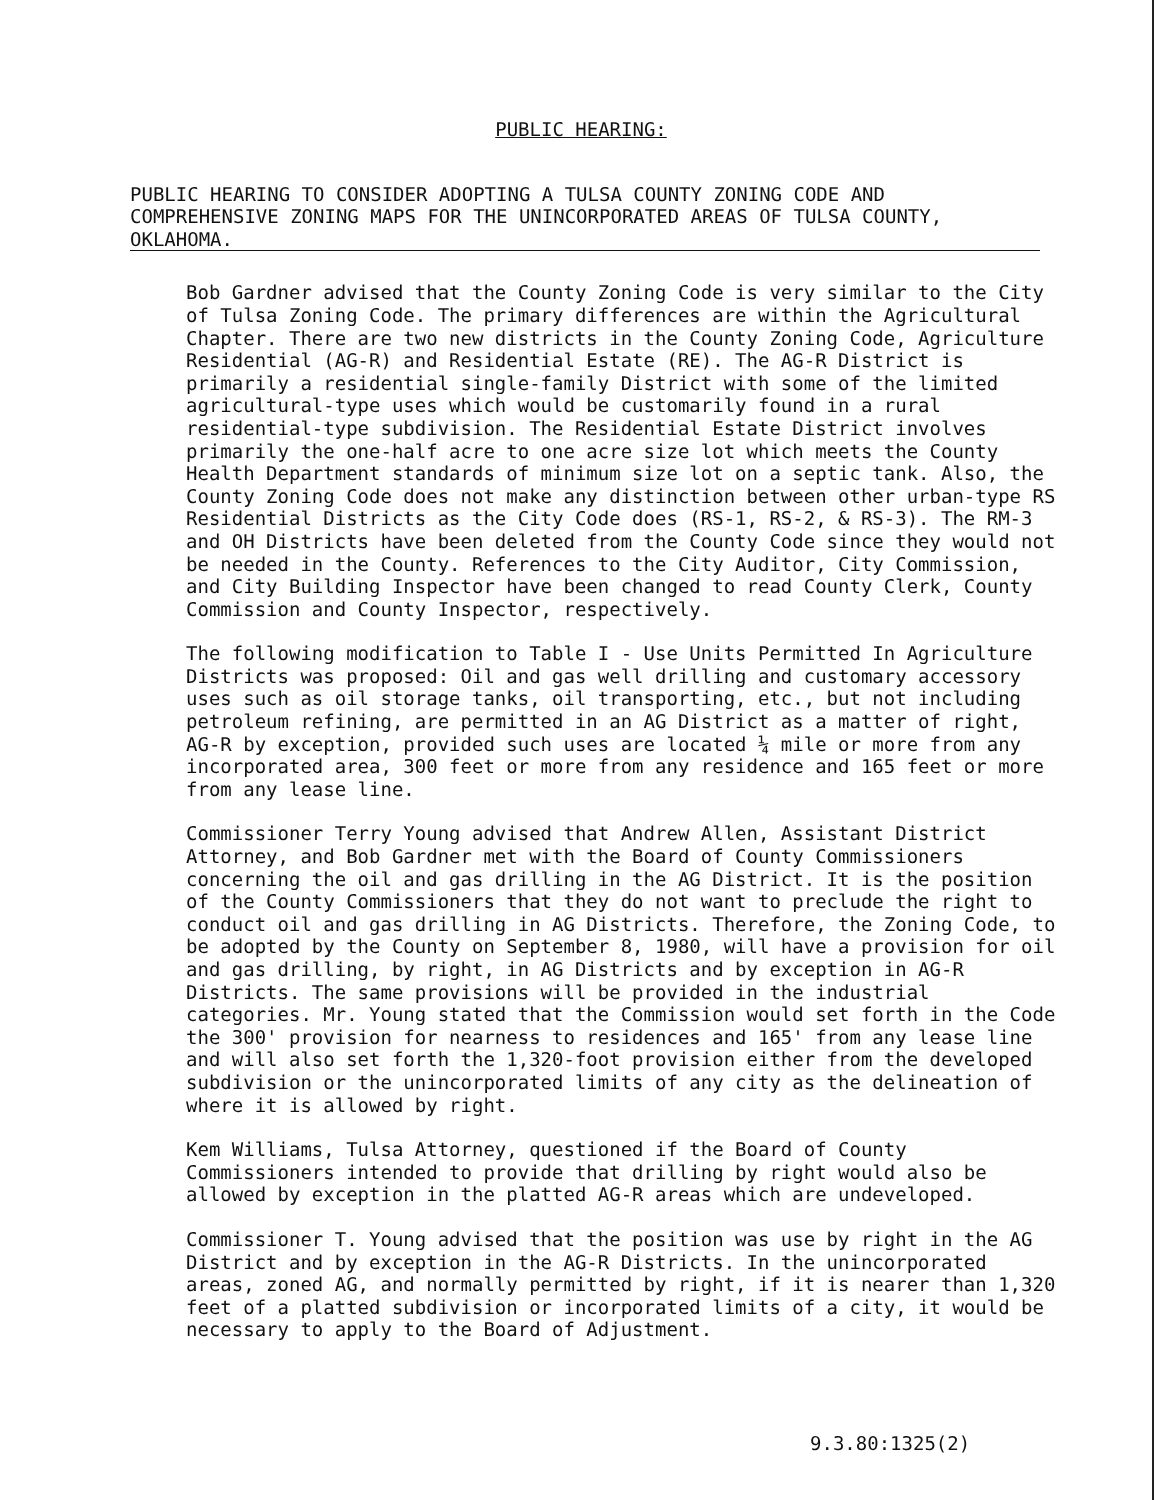PUBLIC HEARING:
PUBLIC HEARING TO CONSIDER ADOPTING A TULSA COUNTY ZONING CODE AND COMPREHENSIVE ZONING MAPS FOR THE UNINCORPORATED AREAS OF TULSA COUNTY, OKLAHOMA.
Bob Gardner advised that the County Zoning Code is very similar to the City of Tulsa Zoning Code. The primary differences are within the Agricultural Chapter. There are two new districts in the County Zoning Code, Agriculture Residential (AG-R) and Residential Estate (RE). The AG-R District is primarily a residential single-family District with some of the limited agricultural-type uses which would be customarily found in a rural residential-type subdivision. The Residential Estate District involves primarily the one-half acre to one acre size lot which meets the County Health Department standards of minimum size lot on a septic tank. Also, the County Zoning Code does not make any distinction between other urban-type RS Residential Districts as the City Code does (RS-1, RS-2, & RS-3). The RM-3 and OH Districts have been deleted from the County Code since they would not be needed in the County. References to the City Auditor, City Commission, and City Building Inspector have been changed to read County Clerk, County Commission and County Inspector, respectively.
The following modification to Table I - Use Units Permitted In Agriculture Districts was proposed: Oil and gas well drilling and customary accessory uses such as oil storage tanks, oil transporting, etc., but not including petroleum refining, are permitted in an AG District as a matter of right, AG-R by exception, provided such uses are located ¼ mile or more from any incorporated area, 300 feet or more from any residence and 165 feet or more from any lease line.
Commissioner Terry Young advised that Andrew Allen, Assistant District Attorney, and Bob Gardner met with the Board of County Commissioners concerning the oil and gas drilling in the AG District. It is the position of the County Commissioners that they do not want to preclude the right to conduct oil and gas drilling in AG Districts. Therefore, the Zoning Code, to be adopted by the County on September 8, 1980, will have a provision for oil and gas drilling, by right, in AG Districts and by exception in AG-R Districts. The same provisions will be provided in the industrial categories. Mr. Young stated that the Commission would set forth in the Code the 300' provision for nearness to residences and 165' from any lease line and will also set forth the 1,320-foot provision either from the developed subdivision or the unincorporated limits of any city as the delineation of where it is allowed by right.
Kem Williams, Tulsa Attorney, questioned if the Board of County Commissioners intended to provide that drilling by right would also be allowed by exception in the platted AG-R areas which are undeveloped.
Commissioner T. Young advised that the position was use by right in the AG District and by exception in the AG-R Districts. In the unincorporated areas, zoned AG, and normally permitted by right, if it is nearer than 1,320 feet of a platted subdivision or incorporated limits of a city, it would be necessary to apply to the Board of Adjustment.
9.3.80:1325(2)